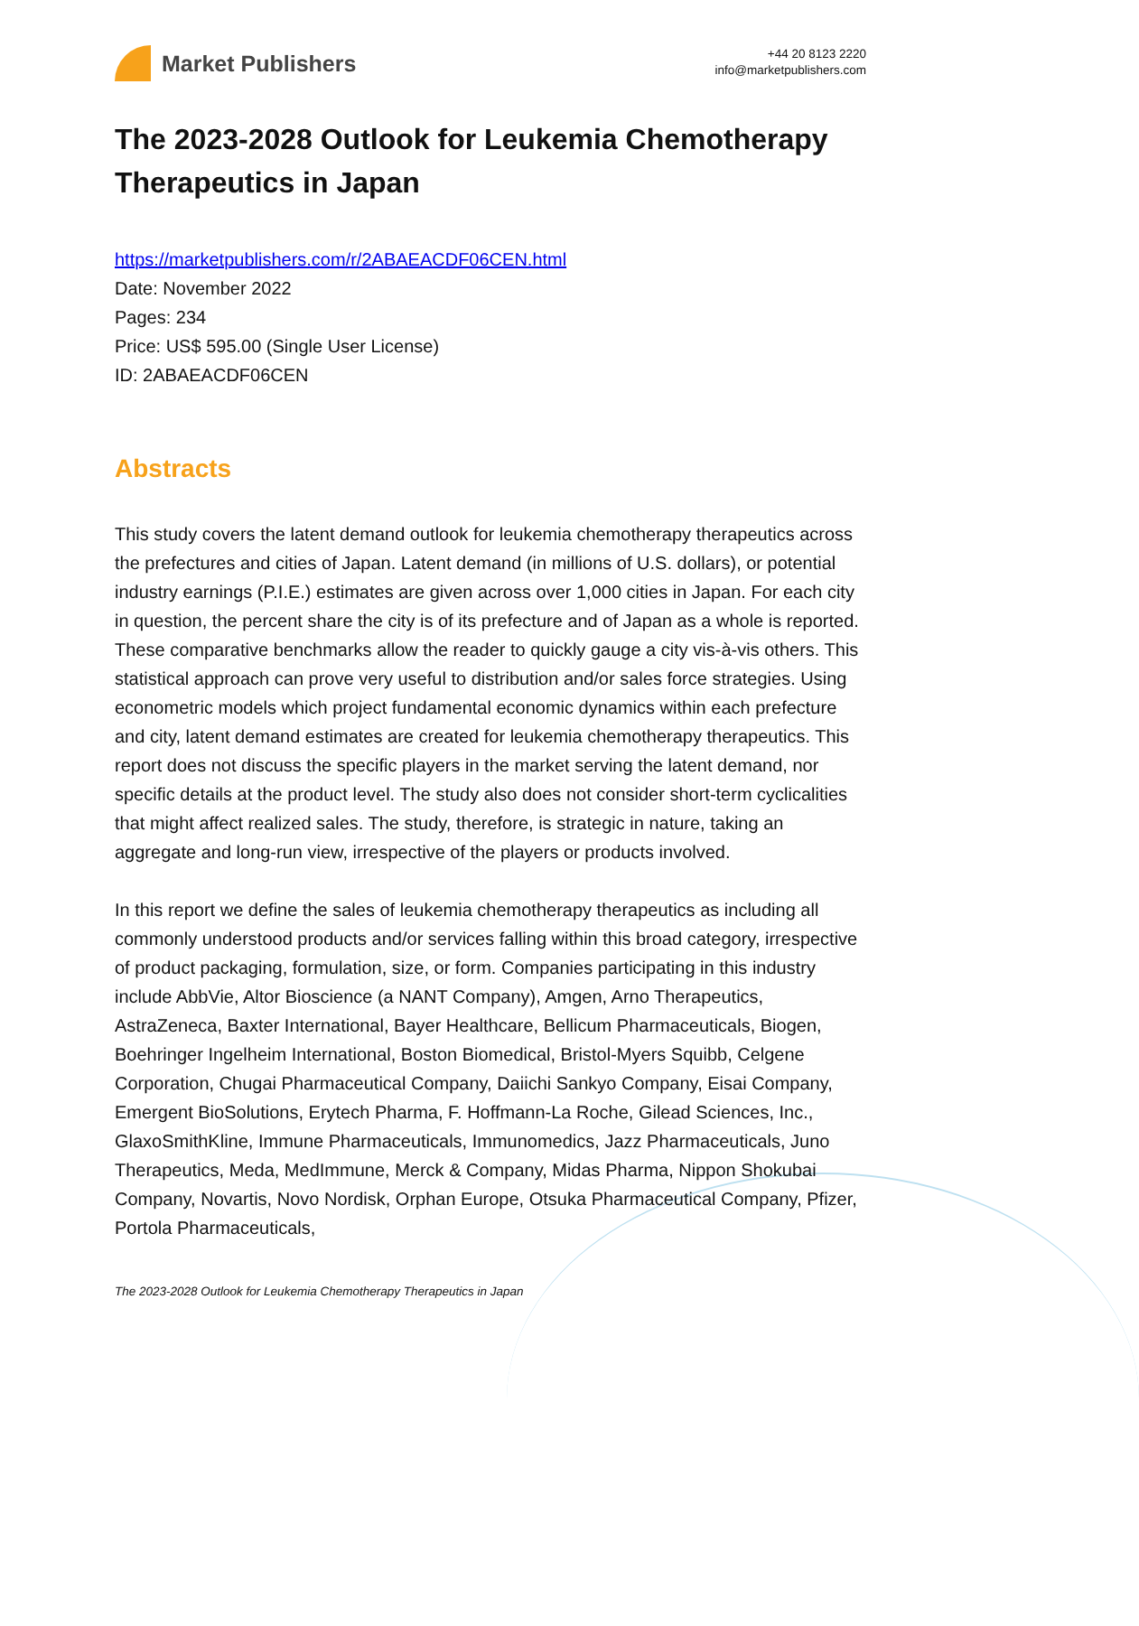Market Publishers
+44 20 8123 2220
info@marketpublishers.com
The 2023-2028 Outlook for Leukemia Chemotherapy Therapeutics in Japan
https://marketpublishers.com/r/2ABAEACDF06CEN.html
Date: November 2022
Pages: 234
Price: US$ 595.00 (Single User License)
ID: 2ABAEACDF06CEN
Abstracts
This study covers the latent demand outlook for leukemia chemotherapy therapeutics across the prefectures and cities of Japan. Latent demand (in millions of U.S. dollars), or potential industry earnings (P.I.E.) estimates are given across over 1,000 cities in Japan. For each city in question, the percent share the city is of its prefecture and of Japan as a whole is reported. These comparative benchmarks allow the reader to quickly gauge a city vis-à-vis others. This statistical approach can prove very useful to distribution and/or sales force strategies. Using econometric models which project fundamental economic dynamics within each prefecture and city, latent demand estimates are created for leukemia chemotherapy therapeutics. This report does not discuss the specific players in the market serving the latent demand, nor specific details at the product level. The study also does not consider short-term cyclicalities that might affect realized sales. The study, therefore, is strategic in nature, taking an aggregate and long-run view, irrespective of the players or products involved.
In this report we define the sales of leukemia chemotherapy therapeutics as including all commonly understood products and/or services falling within this broad category, irrespective of product packaging, formulation, size, or form. Companies participating in this industry include AbbVie, Altor Bioscience (a NANT Company), Amgen, Arno Therapeutics, AstraZeneca, Baxter International, Bayer Healthcare, Bellicum Pharmaceuticals, Biogen, Boehringer Ingelheim International, Boston Biomedical, Bristol-Myers Squibb, Celgene Corporation, Chugai Pharmaceutical Company, Daiichi Sankyo Company, Eisai Company, Emergent BioSolutions, Erytech Pharma, F. Hoffmann-La Roche, Gilead Sciences, Inc., GlaxoSmithKline, Immune Pharmaceuticals, Immunomedics, Jazz Pharmaceuticals, Juno Therapeutics, Meda, MedImmune, Merck & Company, Midas Pharma, Nippon Shokubai Company, Novartis, Novo Nordisk, Orphan Europe, Otsuka Pharmaceutical Company, Pfizer, Portola Pharmaceuticals,
The 2023-2028 Outlook for Leukemia Chemotherapy Therapeutics in Japan